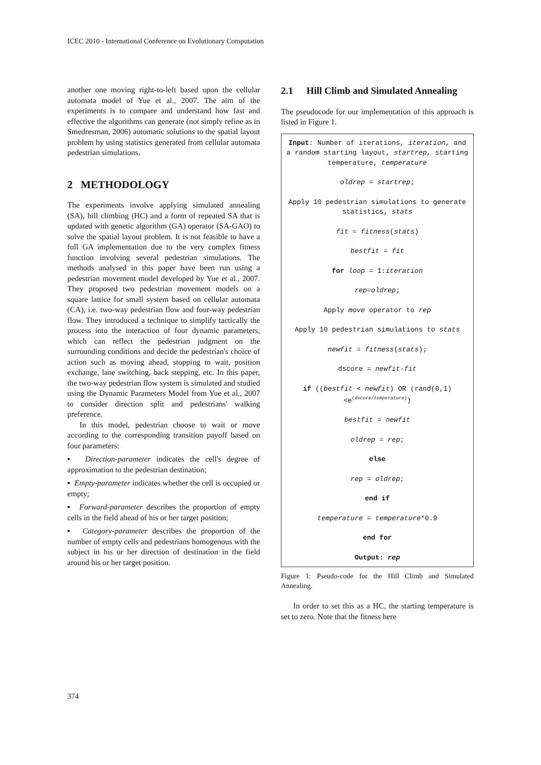ICEC 2010 - International Conference on Evolutionary Computation
another one moving right-to-left based upon the cellular automata model of Yue et al., 2007. The aim of the experiments is to compare and understand how fast and effective the algorithms can generate (not simply refine as in Smedresman, 2006) automatic solutions to the spatial layout problem by using statistics generated from cellular automata pedestrian simulations.
2 METHODOLOGY
The experiments involve applying simulated annealing (SA), hill climbing (HC) and a form of repeated SA that is updated with genetic algorithm (GA) operator (SA-GAO) to solve the spatial layout problem. It is not feasible to have a full GA implementation due to the very complex fitness function involving several pedestrian simulations. The methods analysed in this paper have been run using a pedestrian movement model developed by Yue et al., 2007. They proposed two pedestrian movement models on a square lattice for small system based on cellular automata (CA), i.e. two-way pedestrian flow and four-way pedestrian flow. They introduced a technique to simplify tactically the process into the interaction of four dynamic parameters, which can reflect the pedestrian judgment on the surrounding conditions and decide the pedestrian's choice of action such as moving ahead, stopping to wait, position exchange, lane switching, back stepping, etc. In this paper, the two-way pedestrian flow system is simulated and studied using the Dynamic Parameters Model from Yue et al., 2007 to consider direction split and pedestrians' walking preference.
In this model, pedestrian choose to wait or move according to the corresponding transition payoff based on four parameters:
▪ Direction-parameter indicates the cell's degree of approximation to the pedestrian destination;
▪ Empty-parameter indicates whether the cell is occupied or empty;
▪ Forward-parameter describes the proportion of empty cells in the field ahead of his or her target position;
▪ Category-parameter describes the proportion of the number of empty cells and pedestrians homogenous with the subject in his or her direction of destination in the field around his or her target position.
2.1 Hill Climb and Simulated Annealing
The pseudocode for our implementation of this approach is listed in Figure 1.
Input: Number of iterations, iteration, and a random starting layout, startrep, starting temperature, temperature
oldrep = startrep;
Apply 10 pedestrian simulations to generate statistics, stats
fit = fitness(stats)
bestfit = fit
for loop = 1:iteration
rep=oldrep;
Apply move operator to rep
Apply 10 pedestrian simulations to stats
newfit = fitness(stats);
dscore = newfit-fit
if ((bestfit < newfit) OR (rand(0,1) <e<sup>(dscore/temperature)</sup>)
bestfit = newfit
oldrep = rep;
else
rep = oldrep;
end if
temperature = temperature*0.9
end for
Output: rep
Figure 1: Pseudo-code for the Hill Climb and Simulated Annealing.
In order to set this as a HC, the starting temperature is set to zero. Note that the fitness here
374